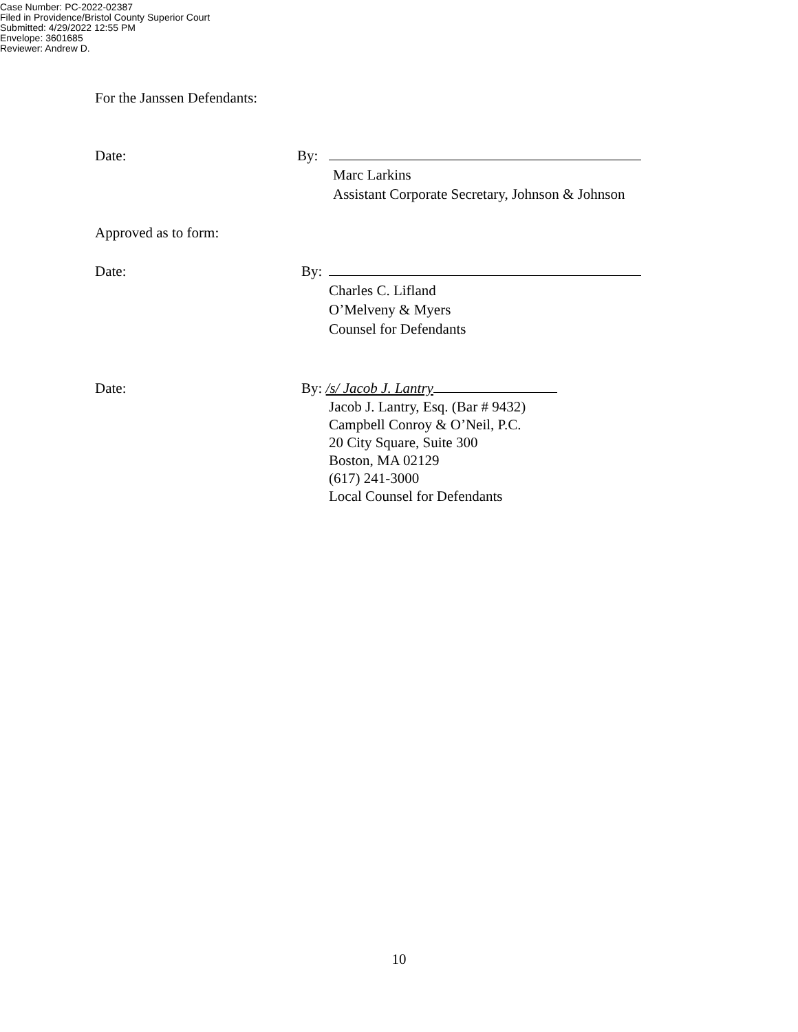Case Number: PC-2022-02387
Filed in Providence/Bristol County Superior Court
Submitted: 4/29/2022 12:55 PM
Envelope: 3601685
Reviewer: Andrew D.
For the Janssen Defendants:
Date: By:
Marc Larkins
Assistant Corporate Secretary, Johnson & Johnson
Approved as to form:
Date: By:
Charles C. Lifland
O’Melveny & Myers
Counsel for Defendants
Date: By: /s/ Jacob J. Lantry
Jacob J. Lantry, Esq. (Bar # 9432)
Campbell Conroy & O’Neil, P.C.
20 City Square, Suite 300
Boston, MA 02129
(617) 241-3000
Local Counsel for Defendants
10